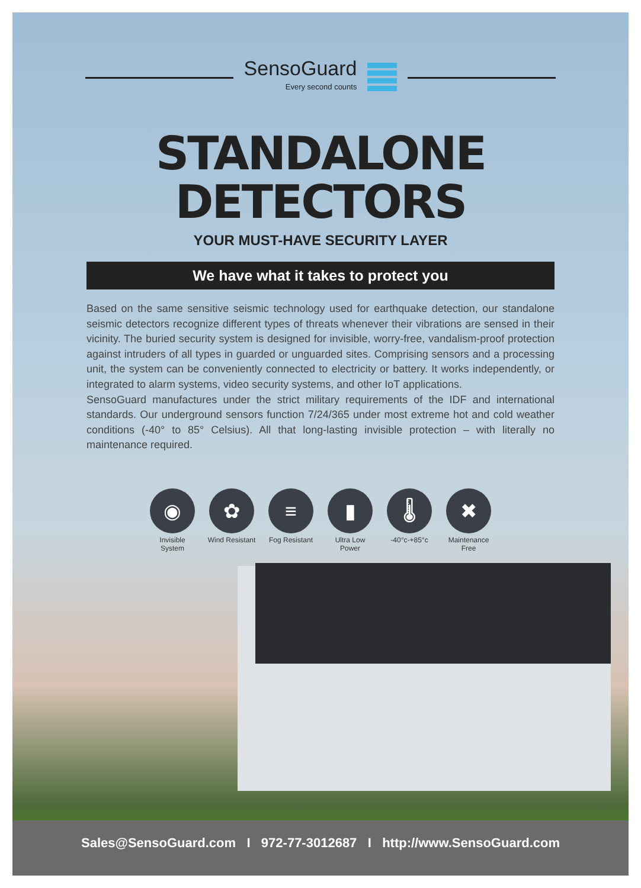SensoGuard
Every second counts
STANDALONE
DETECTORS
YOUR MUST-HAVE SECURITY LAYER
We have what it takes to protect you
Based on the same sensitive seismic technology used for earthquake detection, our standalone seismic detectors recognize different types of threats whenever their vibrations are sensed in their vicinity. The buried security system is designed for invisible, worry-free, vandalism-proof protection against intruders of all types in guarded or unguarded sites. Comprising sensors and a processing unit, the system can be conveniently connected to electricity or battery. It works independently, or integrated to alarm systems, video security systems, and other IoT applications.
SensoGuard manufactures under the strict military requirements of the IDF and international standards. Our underground sensors function 7/24/365 under most extreme hot and cold weather conditions (-40° to 85° Celsius). All that long-lasting invisible protection – with literally no maintenance required.
◉
Invisible System
✿
Wind Resistant
≡
Fog Resistant
▮
Ultra Low Power
🌡
-40°c-+85°c
✖
Maintenance Free
Sales@SensoGuard.com I 972-77-3012687 I http://www.SensoGuard.com